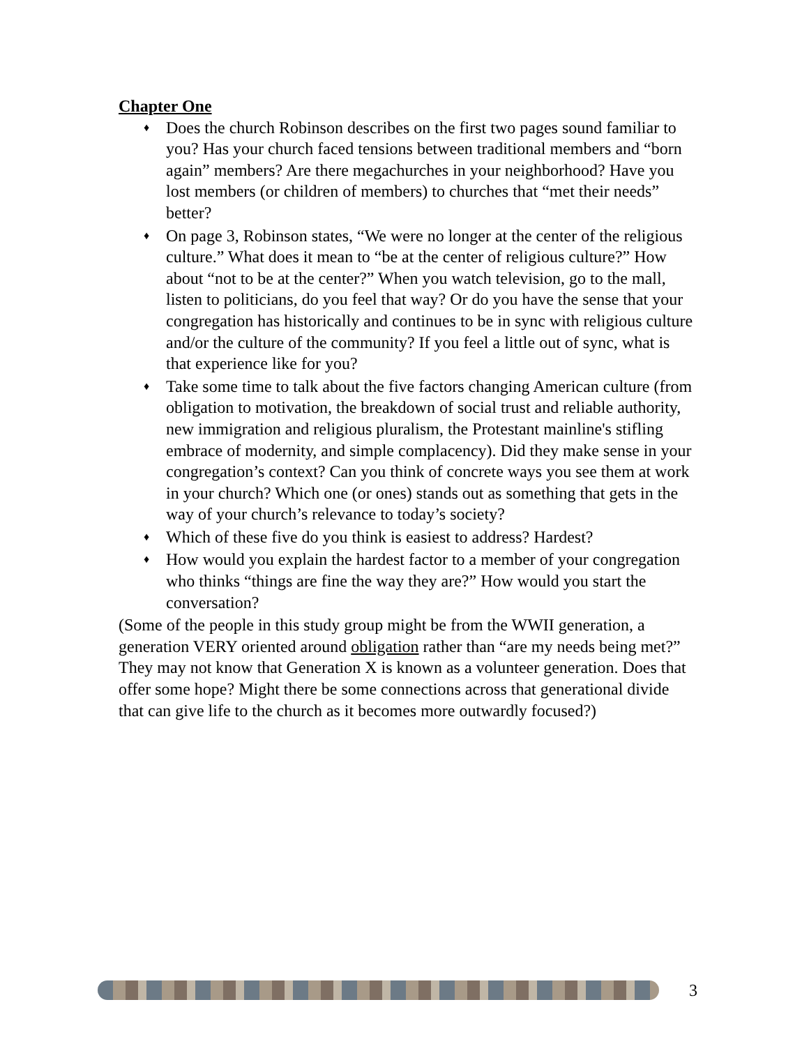Chapter One
♦ Does the church Robinson describes on the first two pages sound familiar to you? Has your church faced tensions between traditional members and “born again” members? Are there megachurches in your neighborhood? Have you lost members (or children of members) to churches that “met their needs” better?
♦ On page 3, Robinson states, “We were no longer at the center of the religious culture.” What does it mean to “be at the center of religious culture?” How about “not to be at the center?” When you watch television, go to the mall, listen to politicians, do you feel that way? Or do you have the sense that your congregation has historically and continues to be in sync with religious culture and/or the culture of the community? If you feel a little out of sync, what is that experience like for you?
♦ Take some time to talk about the five factors changing American culture (from obligation to motivation, the breakdown of social trust and reliable authority, new immigration and religious pluralism, the Protestant mainline's stifling embrace of modernity, and simple complacency). Did they make sense in your congregation’s context? Can you think of concrete ways you see them at work in your church? Which one (or ones) stands out as something that gets in the way of your church’s relevance to today’s society?
♦ Which of these five do you think is easiest to address? Hardest?
♦ How would you explain the hardest factor to a member of your congregation who thinks “things are fine the way they are?” How would you start the conversation?
(Some of the people in this study group might be from the WWII generation, a generation VERY oriented around obligation rather than “are my needs being met?” They may not know that Generation X is known as a volunteer generation. Does that offer some hope? Might there be some connections across that generational divide that can give life to the church as it becomes more outwardly focused?)
3